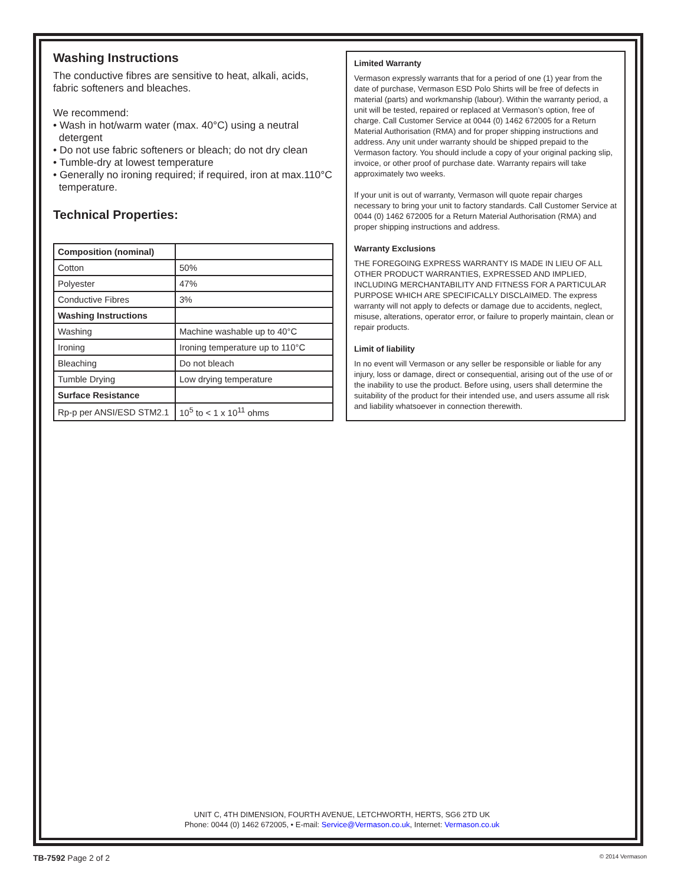Washing Instructions
The conductive fibres are sensitive to heat, alkali, acids, fabric softeners and bleaches.
We recommend:
• Wash in hot/warm water (max. 40°C) using a neutral
detergent
• Do not use fabric softeners or bleach; do not dry clean
• Tumble-dry at lowest temperature
• Generally no ironing required; if required, iron at max.110°C
temperature.
Technical Properties:
| Composition (nominal) | |
| Cotton | 50% |
| Polyester | 47% |
| Conductive Fibres | 3% |
| Washing Instructions | |
| Washing | Machine washable up to 40°C |
| Ironing | Ironing temperature up to 110°C |
| Bleaching | Do not bleach |
| Tumble Drying | Low drying temperature |
| Surface Resistance | |
| Rp-p per ANSI/ESD STM2.1 | 10<sup>5</sup> to < 1 x 10<sup>11</sup> ohms |
Limited Warranty
Vermason expressly warrants that for a period of one (1) year from the date of purchase, Vermason ESD Polo Shirts will be free of defects in material (parts) and workmanship (labour). Within the warranty period, a unit will be tested, repaired or replaced at Vermason’s option, free of charge. Call Customer Service at 0044 (0) 1462 672005 for a Return Material Authorisation (RMA) and for proper shipping instructions and address. Any unit under warranty should be shipped prepaid to the Vermason factory. You should include a copy of your original packing slip, invoice, or other proof of purchase date. Warranty repairs will take approximately two weeks.
If your unit is out of warranty, Vermason will quote repair charges necessary to bring your unit to factory standards. Call Customer Service at 0044 (0) 1462 672005 for a Return Material Authorisation (RMA) and proper shipping instructions and address.
Warranty Exclusions
THE FOREGOING EXPRESS WARRANTY IS MADE IN LIEU OF ALL OTHER PRODUCT WARRANTIES, EXPRESSED AND IMPLIED, INCLUDING MERCHANTABILITY AND FITNESS FOR A PARTICULAR PURPOSE WHICH ARE SPECIFICALLY DISCLAIMED. The express warranty will not apply to defects or damage due to accidents, neglect, misuse, alterations, operator error, or failure to properly maintain, clean or repair products.
Limit of liability
In no event will Vermason or any seller be responsible or liable for any injury, loss or damage, direct or consequential, arising out of the use of or the inability to use the product. Before using, users shall determine the suitability of the product for their intended use, and users assume all risk and liability whatsoever in connection therewith.
UNIT C, 4TH DIMENSION, FOURTH AVENUE, LETCHWORTH, HERTS, SG6 2TD UK
Phone: 0044 (0) 1462 672005, • E-mail: Service@Vermason.co.uk, Internet: Vermason.co.uk
TB-7592 Page 2 of 2 © 2014 Vermason